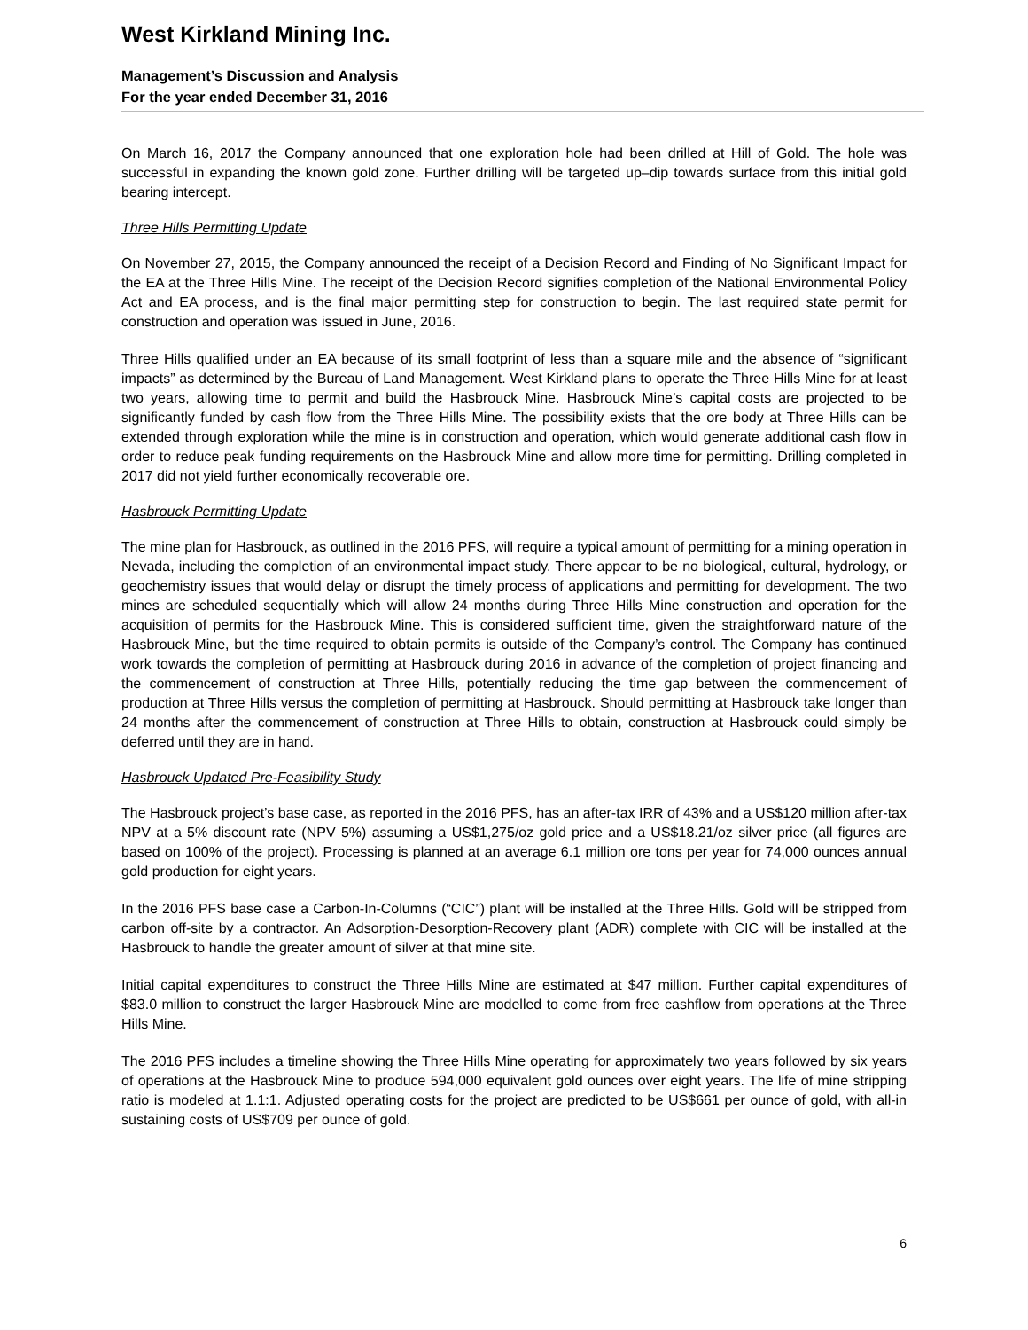West Kirkland Mining Inc.
Management’s Discussion and Analysis
For the year ended December 31, 2016
On March 16, 2017 the Company announced that one exploration hole had been drilled at Hill of Gold. The hole was successful in expanding the known gold zone. Further drilling will be targeted up–dip towards surface from this initial gold bearing intercept.
Three Hills Permitting Update
On November 27, 2015, the Company announced the receipt of a Decision Record and Finding of No Significant Impact for the EA at the Three Hills Mine. The receipt of the Decision Record signifies completion of the National Environmental Policy Act and EA process, and is the final major permitting step for construction to begin. The last required state permit for construction and operation was issued in June, 2016.
Three Hills qualified under an EA because of its small footprint of less than a square mile and the absence of “significant impacts” as determined by the Bureau of Land Management. West Kirkland plans to operate the Three Hills Mine for at least two years, allowing time to permit and build the Hasbrouck Mine. Hasbrouck Mine’s capital costs are projected to be significantly funded by cash flow from the Three Hills Mine. The possibility exists that the ore body at Three Hills can be extended through exploration while the mine is in construction and operation, which would generate additional cash flow in order to reduce peak funding requirements on the Hasbrouck Mine and allow more time for permitting. Drilling completed in 2017 did not yield further economically recoverable ore.
Hasbrouck Permitting Update
The mine plan for Hasbrouck, as outlined in the 2016 PFS, will require a typical amount of permitting for a mining operation in Nevada, including the completion of an environmental impact study. There appear to be no biological, cultural, hydrology, or geochemistry issues that would delay or disrupt the timely process of applications and permitting for development. The two mines are scheduled sequentially which will allow 24 months during Three Hills Mine construction and operation for the acquisition of permits for the Hasbrouck Mine. This is considered sufficient time, given the straightforward nature of the Hasbrouck Mine, but the time required to obtain permits is outside of the Company’s control. The Company has continued work towards the completion of permitting at Hasbrouck during 2016 in advance of the completion of project financing and the commencement of construction at Three Hills, potentially reducing the time gap between the commencement of production at Three Hills versus the completion of permitting at Hasbrouck. Should permitting at Hasbrouck take longer than 24 months after the commencement of construction at Three Hills to obtain, construction at Hasbrouck could simply be deferred until they are in hand.
Hasbrouck Updated Pre-Feasibility Study
The Hasbrouck project’s base case, as reported in the 2016 PFS, has an after-tax IRR of 43% and a US$120 million after-tax NPV at a 5% discount rate (NPV 5%) assuming a US$1,275/oz gold price and a US$18.21/oz silver price (all figures are based on 100% of the project). Processing is planned at an average 6.1 million ore tons per year for 74,000 ounces annual gold production for eight years.
In the 2016 PFS base case a Carbon-In-Columns (“CIC”) plant will be installed at the Three Hills. Gold will be stripped from carbon off-site by a contractor. An Adsorption-Desorption-Recovery plant (ADR) complete with CIC will be installed at the Hasbrouck to handle the greater amount of silver at that mine site.
Initial capital expenditures to construct the Three Hills Mine are estimated at $47 million. Further capital expenditures of $83.0 million to construct the larger Hasbrouck Mine are modelled to come from free cashflow from operations at the Three Hills Mine.
The 2016 PFS includes a timeline showing the Three Hills Mine operating for approximately two years followed by six years of operations at the Hasbrouck Mine to produce 594,000 equivalent gold ounces over eight years. The life of mine stripping ratio is modeled at 1.1:1. Adjusted operating costs for the project are predicted to be US$661 per ounce of gold, with all-in sustaining costs of US$709 per ounce of gold.
6